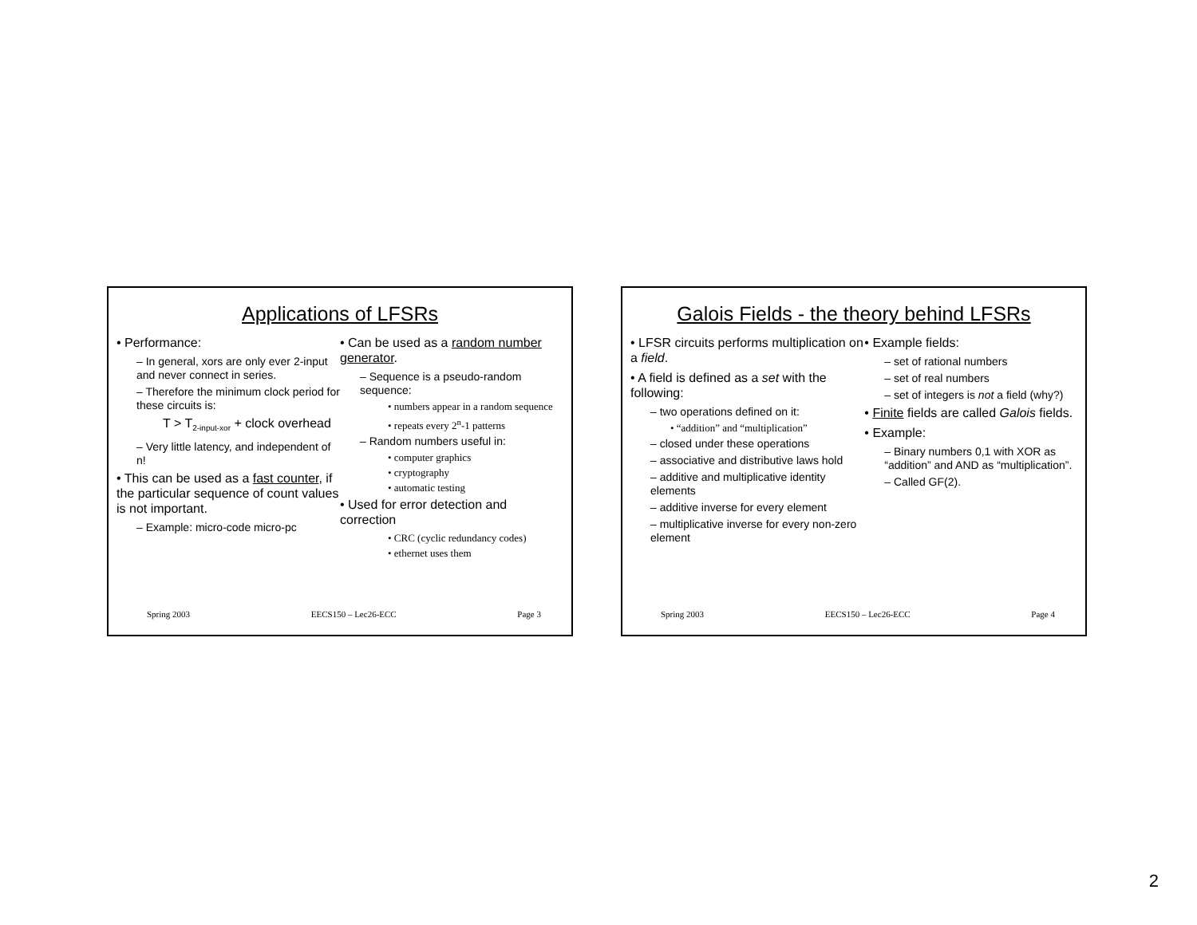Applications of LFSRs
• Performance:
– In general, xors are only ever 2-input and never connect in series.
– Therefore the minimum clock period for these circuits is:
T > T<sub>2-input-xor</sub> + clock overhead
– Very little latency, and independent of n!
• This can be used as a fast counter, if the particular sequence of count values is not important.
– Example: micro-code micro-pc
• Can be used as a random number generator.
– Sequence is a pseudo-random sequence:
• numbers appear in a random sequence
• repeats every 2<sup>n</sup>-1 patterns
– Random numbers useful in:
• computer graphics
• cryptography
• automatic testing
• Used for error detection and correction
• CRC (cyclic redundancy codes)
• ethernet uses them
Spring 2003 EECS150 – Lec26-ECC Page 3
Galois Fields - the theory behind LFSRs
• LFSR circuits performs multiplication on a field.
• A field is defined as a set with the following:
– two operations defined on it:
• “addition” and “multiplication”
– closed under these operations
– associative and distributive laws hold
– additive and multiplicative identity elements
– additive inverse for every element
– multiplicative inverse for every non-zero element
• Example fields:
– set of rational numbers
– set of real numbers
– set of integers is not a field (why?)
• Finite fields are called Galois fields.
• Example:
– Binary numbers 0,1 with XOR as “addition” and AND as “multiplication”.
– Called GF(2).
Spring 2003 EECS150 – Lec26-ECC Page 4
2